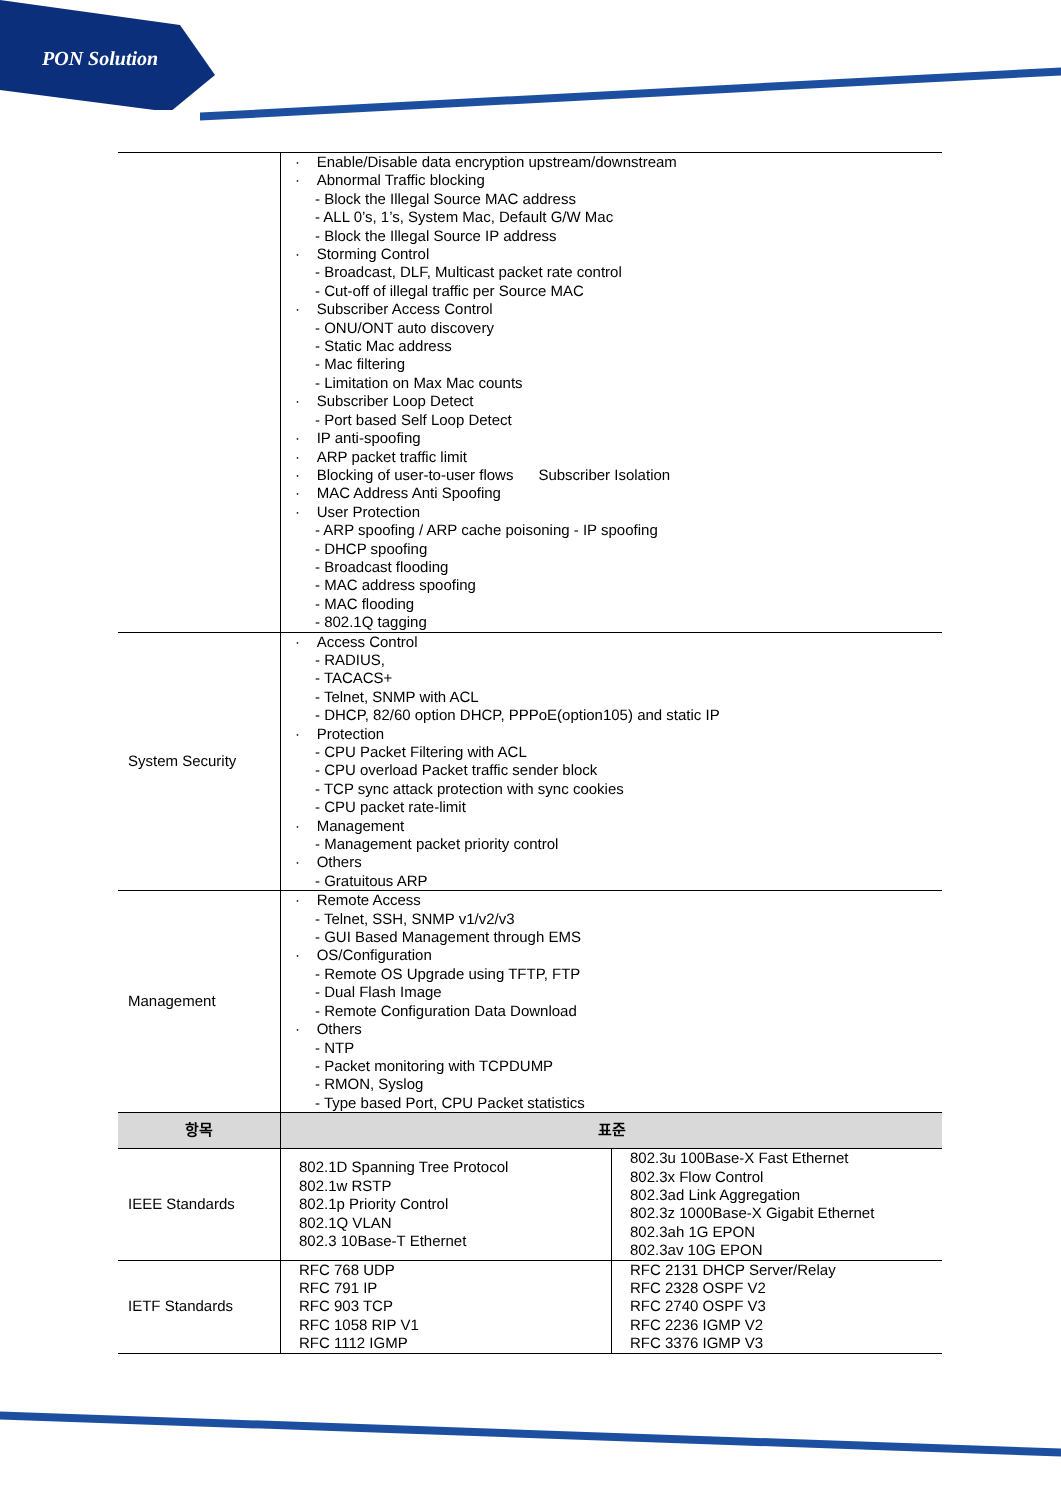PON Solution
| | · Enable/Disable data encryption upstream/downstream · Abnormal Traffic blocking - Block the Illegal Source MAC address - ALL 0’s, 1’s, System Mac, Default G/W Mac - Block the Illegal Source IP address · Storming Control - Broadcast, DLF, Multicast packet rate control - Cut-off of illegal traffic per Source MAC · Subscriber Access Control - ONU/ONT auto discovery - Static Mac address - Mac filtering - Limitation on Max Mac counts · Subscriber Loop Detect - Port based Self Loop Detect · IP anti-spoofing · ARP packet traffic limit · Blocking of user-to-user flows Subscriber Isolation · MAC Address Anti Spoofing · User Protection - ARP spoofing / ARP cache poisoning - IP spoofing - DHCP spoofing - Broadcast flooding - MAC address spoofing - MAC flooding - 802.1Q tagging | |
| System Security | · Access Control - RADIUS, - TACACS+ - Telnet, SNMP with ACL - DHCP, 82/60 option DHCP, PPPoE(option105) and static IP · Protection - CPU Packet Filtering with ACL - CPU overload Packet traffic sender block - TCP sync attack protection with sync cookies - CPU packet rate-limit · Management - Management packet priority control · Others - Gratuitous ARP | |
| Management | · Remote Access - Telnet, SSH, SNMP v1/v2/v3 - GUI Based Management through EMS · OS/Configuration - Remote OS Upgrade using TFTP, FTP - Dual Flash Image - Remote Configuration Data Download · Others - NTP - Packet monitoring with TCPDUMP - RMON, Syslog - Type based Port, CPU Packet statistics | |
| 항목 | 표준 | |
| IEEE Standards | 802.1D Spanning Tree Protocol 802.1w RSTP 802.1p Priority Control 802.1Q VLAN 802.3 10Base-T Ethernet | 802.3u 100Base-X Fast Ethernet 802.3x Flow Control 802.3ad Link Aggregation 802.3z 1000Base-X Gigabit Ethernet 802.3ah 1G EPON 802.3av 10G EPON |
| IETF Standards | RFC 768 UDP RFC 791 IP RFC 903 TCP RFC 1058 RIP V1 RFC 1112 IGMP | RFC 2131 DHCP Server/Relay RFC 2328 OSPF V2 RFC 2740 OSPF V3 RFC 2236 IGMP V2 RFC 3376 IGMP V3 |